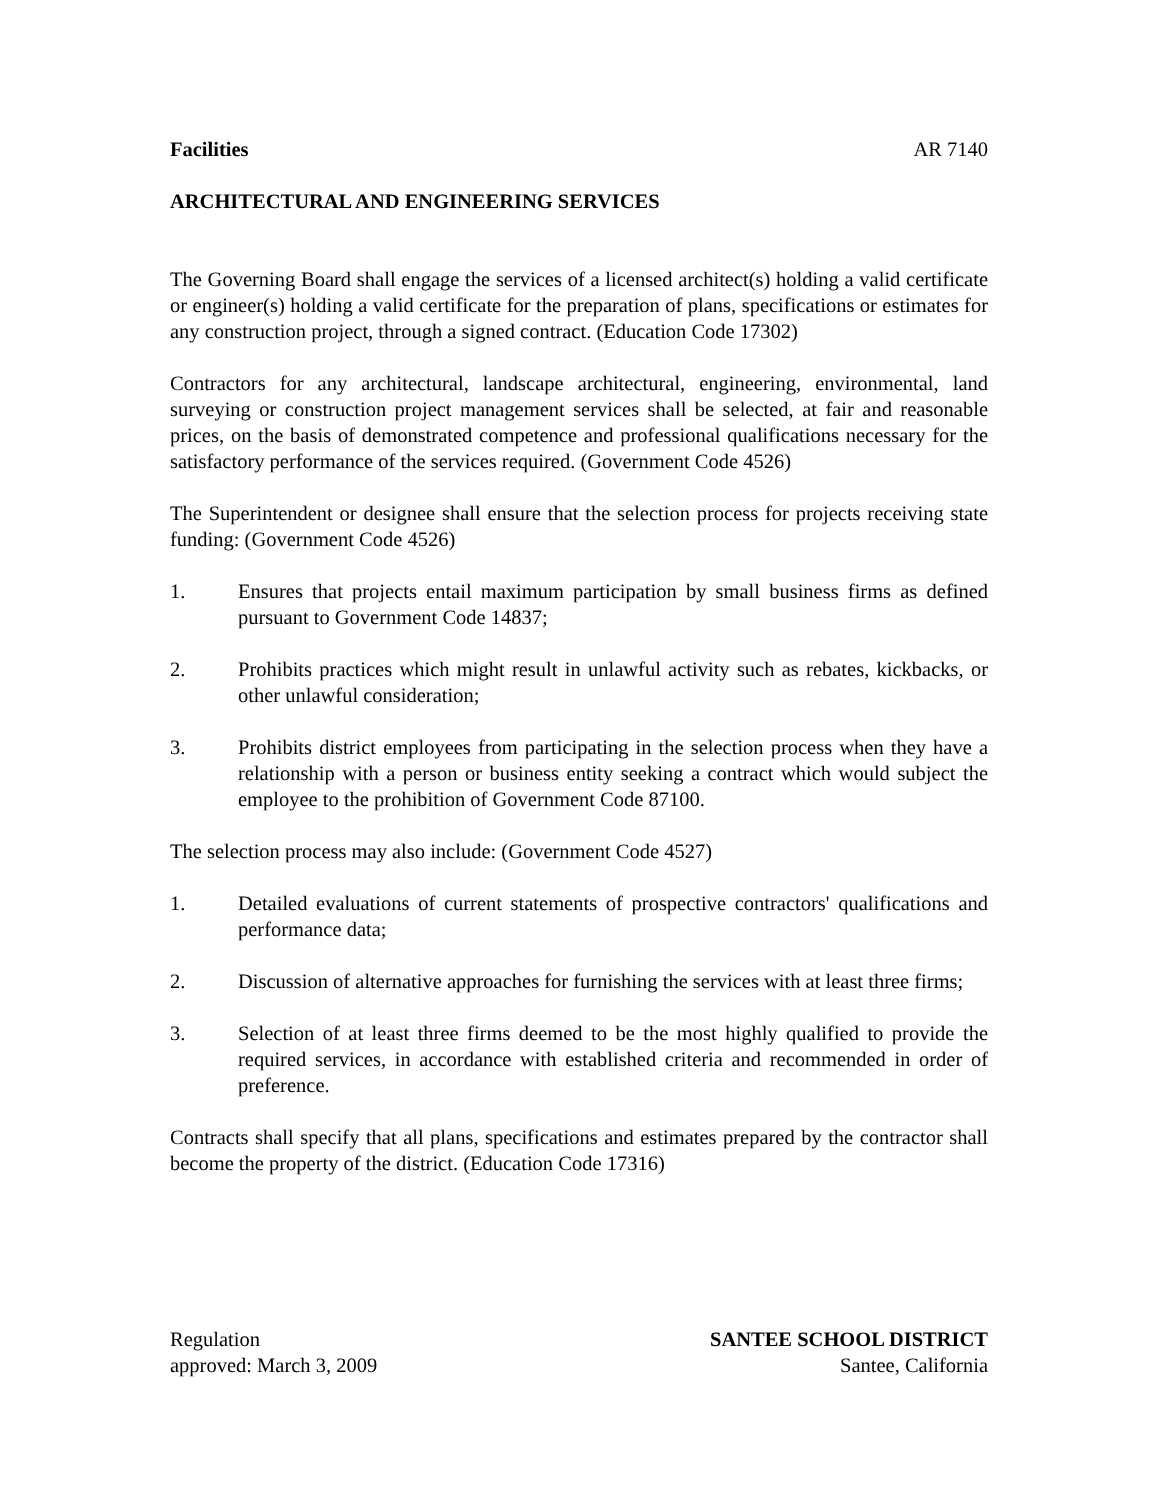Facilities AR 7140
ARCHITECTURAL AND ENGINEERING SERVICES
The Governing Board shall engage the services of a licensed architect(s) holding a valid certificate or engineer(s) holding a valid certificate for the preparation of plans, specifications or estimates for any construction project, through a signed contract. (Education Code 17302)
Contractors for any architectural, landscape architectural, engineering, environmental, land surveying or construction project management services shall be selected, at fair and reasonable prices, on the basis of demonstrated competence and professional qualifications necessary for the satisfactory performance of the services required. (Government Code 4526)
The Superintendent or designee shall ensure that the selection process for projects receiving state funding: (Government Code 4526)
1. Ensures that projects entail maximum participation by small business firms as defined pursuant to Government Code 14837;
2. Prohibits practices which might result in unlawful activity such as rebates, kickbacks, or other unlawful consideration;
3. Prohibits district employees from participating in the selection process when they have a relationship with a person or business entity seeking a contract which would subject the employee to the prohibition of Government Code 87100.
The selection process may also include: (Government Code 4527)
1. Detailed evaluations of current statements of prospective contractors' qualifications and performance data;
2. Discussion of alternative approaches for furnishing the services with at least three firms;
3. Selection of at least three firms deemed to be the most highly qualified to provide the required services, in accordance with established criteria and recommended in order of preference.
Contracts shall specify that all plans, specifications and estimates prepared by the contractor shall become the property of the district. (Education Code 17316)
Regulation
approved: March 3, 2009
SANTEE SCHOOL DISTRICT
Santee, California